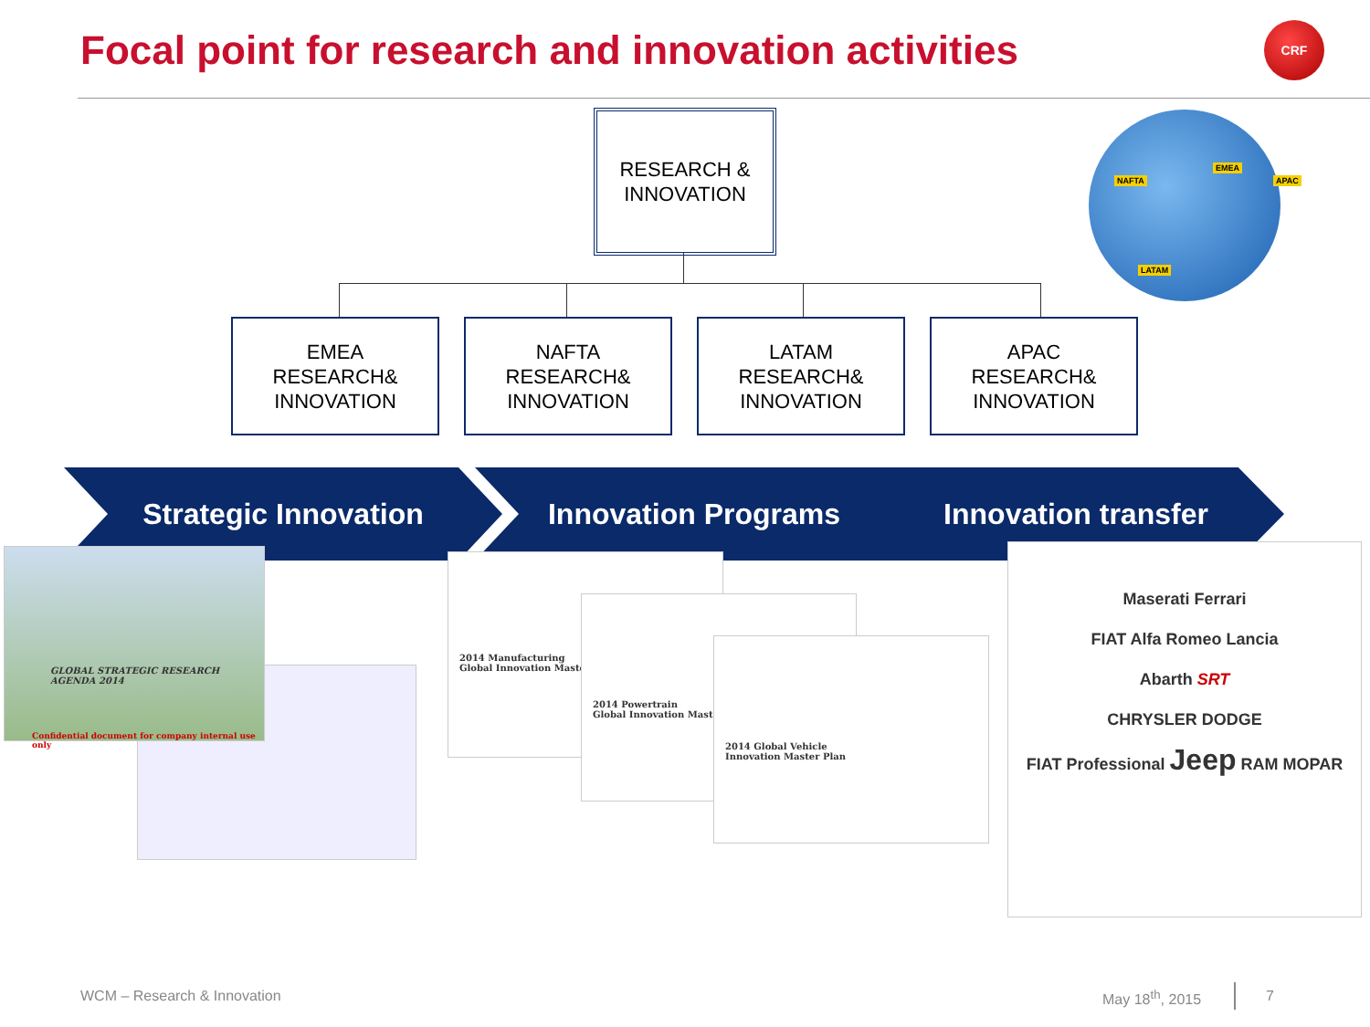Focal point for research and innovation activities
CRF
RESEARCH &
INNOVATION
EMEA
RESEARCH&
INNOVATION
NAFTA
RESEARCH&
INNOVATION
LATAM
RESEARCH&
INNOVATION
APAC
RESEARCH&
INNOVATION
NAFTA
EMEA
APAC
LATAM
Strategic Innovation Innovation Programs Innovation transfer
GLOBAL STRATEGIC RESEARCH AGENDA 2014
Confidential document for company internal use only
2014 Manufacturing
Global Innovation Master
2014 Powertrain
Global Innovation Master
2014 Global Vehicle
Innovation Master Plan
Maserati Ferrari
FIAT Alfa Romeo Lancia
Abarth SRT
CHRYSLER DODGE
FIAT Professional Jeep RAM MOPAR
WCM – Research & Innovation May 18<sup>th</sup>, 2015 7